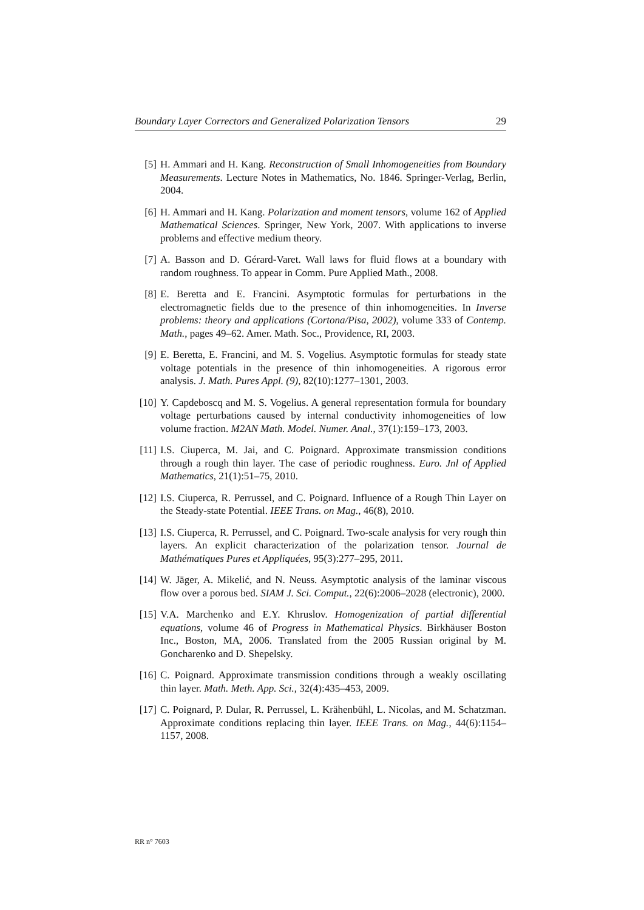Boundary Layer Correctors and Generalized Polarization Tensors 29
[5] H. Ammari and H. Kang. Reconstruction of Small Inhomogeneities from Boundary Measurements. Lecture Notes in Mathematics, No. 1846. Springer-Verlag, Berlin, 2004.
[6] H. Ammari and H. Kang. Polarization and moment tensors, volume 162 of Applied Mathematical Sciences. Springer, New York, 2007. With applications to inverse problems and effective medium theory.
[7] A. Basson and D. Gérard-Varet. Wall laws for fluid flows at a boundary with random roughness. To appear in Comm. Pure Applied Math., 2008.
[8] E. Beretta and E. Francini. Asymptotic formulas for perturbations in the electromagnetic fields due to the presence of thin inhomogeneities. In Inverse problems: theory and applications (Cortona/Pisa, 2002), volume 333 of Contemp. Math., pages 49–62. Amer. Math. Soc., Providence, RI, 2003.
[9] E. Beretta, E. Francini, and M. S. Vogelius. Asymptotic formulas for steady state voltage potentials in the presence of thin inhomogeneities. A rigorous error analysis. J. Math. Pures Appl. (9), 82(10):1277–1301, 2003.
[10] Y. Capdeboscq and M. S. Vogelius. A general representation formula for boundary voltage perturbations caused by internal conductivity inhomogeneities of low volume fraction. M2AN Math. Model. Numer. Anal., 37(1):159–173, 2003.
[11] I.S. Ciuperca, M. Jai, and C. Poignard. Approximate transmission conditions through a rough thin layer. The case of periodic roughness. Euro. Jnl of Applied Mathematics, 21(1):51–75, 2010.
[12] I.S. Ciuperca, R. Perrussel, and C. Poignard. Influence of a Rough Thin Layer on the Steady-state Potential. IEEE Trans. on Mag., 46(8), 2010.
[13] I.S. Ciuperca, R. Perrussel, and C. Poignard. Two-scale analysis for very rough thin layers. An explicit characterization of the polarization tensor. Journal de Mathématiques Pures et Appliquées, 95(3):277–295, 2011.
[14] W. Jäger, A. Mikelić, and N. Neuss. Asymptotic analysis of the laminar viscous flow over a porous bed. SIAM J. Sci. Comput., 22(6):2006–2028 (electronic), 2000.
[15] V.A. Marchenko and E.Y. Khruslov. Homogenization of partial differential equations, volume 46 of Progress in Mathematical Physics. Birkhäuser Boston Inc., Boston, MA, 2006. Translated from the 2005 Russian original by M. Goncharenko and D. Shepelsky.
[16] C. Poignard. Approximate transmission conditions through a weakly oscillating thin layer. Math. Meth. App. Sci., 32(4):435–453, 2009.
[17] C. Poignard, P. Dular, R. Perrussel, L. Krähenbühl, L. Nicolas, and M. Schatzman. Approximate conditions replacing thin layer. IEEE Trans. on Mag., 44(6):1154–1157, 2008.
RR n° 7603